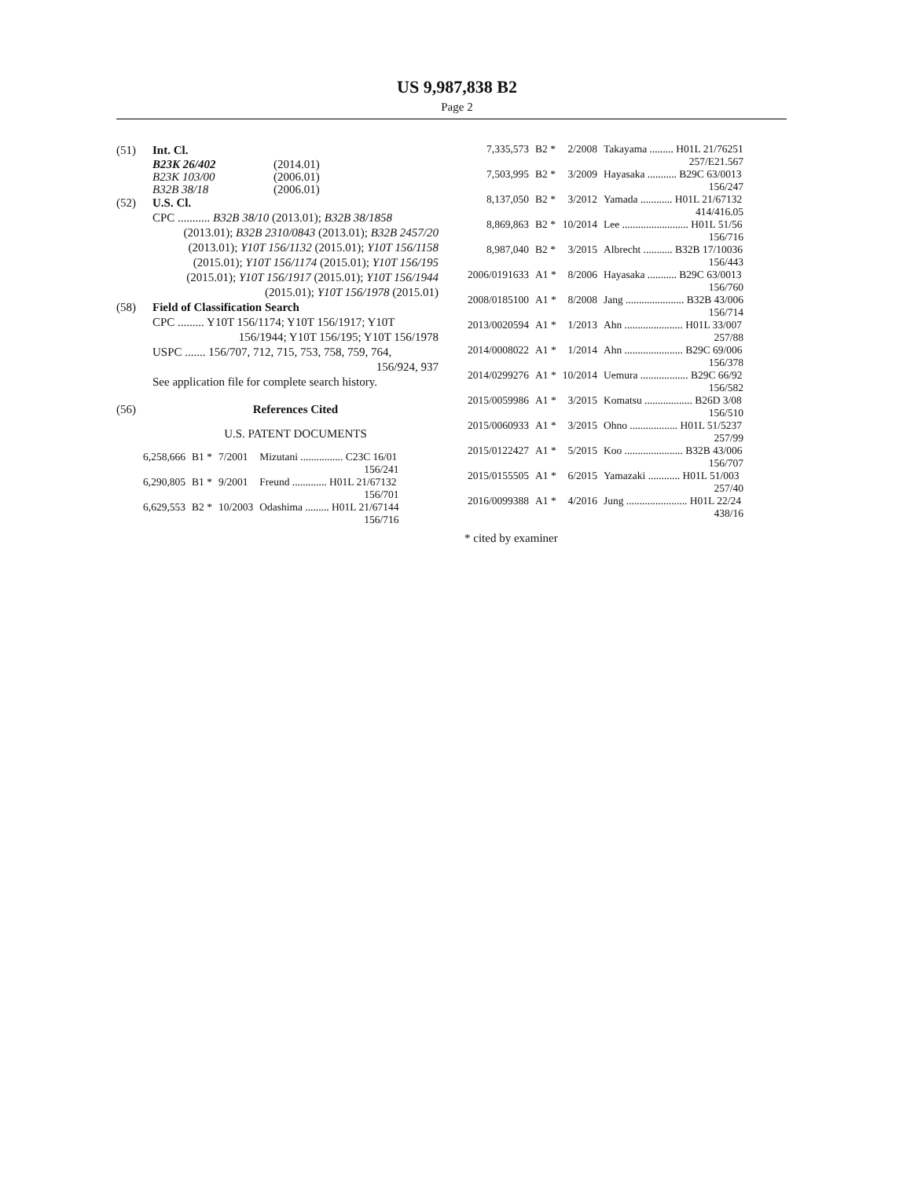US 9,987,838 B2
Page 2
(51) Int. Cl.
| B23K 26/402 | (2014.01) |
| B23K 103/00 | (2006.01) |
| B32B 38/18 | (2006.01) |
(52) U.S. Cl.
CPC ........... B32B 38/10 (2013.01); B32B 38/1858
(2013.01); B32B 2310/0843 (2013.01); B32B 2457/20 (2013.01); Y10T 156/1132 (2015.01); Y10T 156/1158 (2015.01); Y10T 156/1174 (2015.01); Y10T 156/195 (2015.01); Y10T 156/1917 (2015.01); Y10T 156/1944 (2015.01); Y10T 156/1978 (2015.01)
(58) Field of Classification Search
CPC ......... Y10T 156/1174; Y10T 156/1917; Y10T
156/1944; Y10T 156/195; Y10T 156/1978
USPC ....... 156/707, 712, 715, 753, 758, 759, 764,
156/924, 937
See application file for complete search history.
(56) References Cited
U.S. PATENT DOCUMENTS
| 6,258,666 | B1 * | 7/2001 | Mizutani ................ C23C 16/01 |
| 156/241 | | | |
| 6,290,805 | B1 * | 9/2001 | Freund ............. H01L 21/67132 |
| 156/701 | | | |
| 6,629,553 | B2 * | 10/2003 | Odashima ......... H01L 21/67144 |
| 156/716 | | | |
| 7,335,573 | B2 * | 2/2008 | Takayama ......... H01L 21/76251 |
| 257/E21.567 | | | |
| 7,503,995 | B2 * | 3/2009 | Hayasaka ........... B29C 63/0013 |
| 156/247 | | | |
| 8,137,050 | B2 * | 3/2012 | Yamada ............ H01L 21/67132 |
| 414/416.05 | | | |
| 8,869,863 | B2 * | 10/2014 | Lee ......................... H01L 51/56 |
| 156/716 | | | |
| 8,987,040 | B2 * | 3/2015 | Albrecht ........... B32B 17/10036 |
| 156/443 | | | |
| 2006/0191633 | A1 * | 8/2006 | Hayasaka ........... B29C 63/0013 |
| 156/760 | | | |
| 2008/0185100 | A1 * | 8/2008 | Jang ...................... B32B 43/006 |
| 156/714 | | | |
| 2013/0020594 | A1 * | 1/2013 | Ahn ...................... H01L 33/007 |
| 257/88 | | | |
| 2014/0008022 | A1 * | 1/2014 | Ahn ...................... B29C 69/006 |
| 156/378 | | | |
| 2014/0299276 | A1 * | 10/2014 | Uemura .................. B29C 66/92 |
| 156/582 | | | |
| 2015/0059986 | A1 * | 3/2015 | Komatsu .................. B26D 3/08 |
| 156/510 | | | |
| 2015/0060933 | A1 * | 3/2015 | Ohno .................. H01L 51/5237 |
| 257/99 | | | |
| 2015/0122427 | A1 * | 5/2015 | Koo ...................... B32B 43/006 |
| 156/707 | | | |
| 2015/0155505 | A1 * | 6/2015 | Yamazaki ............ H01L 51/003 |
| 257/40 | | | |
| 2016/0099388 | A1 * | 4/2016 | Jung ....................... H01L 22/24 |
| 438/16 | | | |
* cited by examiner